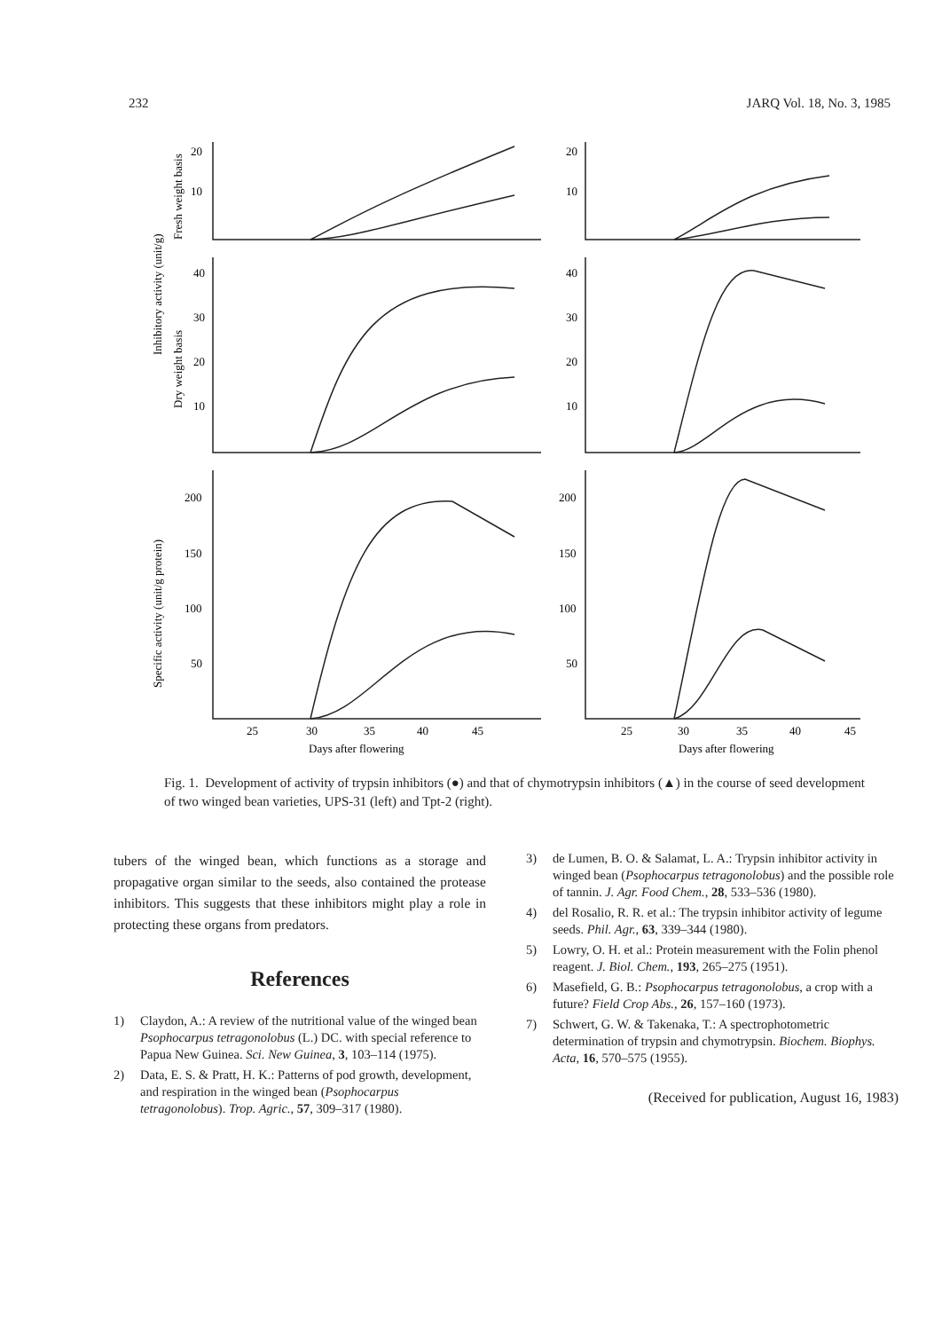232 JARQ Vol. 18, No. 3, 1985
20
10
40
30
20
10
200
150
100
50
20
10
40
30
20
10
200
150
100
50
25
30
35
40
45
25
30
35
40
45
Days after flowering
Days after flowering
Inhibitory activity (unit/g)
Fresh weight basis
Dry weight basis
Specific activity (unit/g protein)
Fig. 1. Development of activity of trypsin inhibitors (●) and that of chymotrypsin inhibitors (▲) in the course of seed development of two winged bean varieties, UPS-31 (left) and Tpt-2 (right).
tubers of the winged bean, which functions as a storage and propagative organ similar to the seeds, also contained the protease inhibitors. This suggests that these inhibitors might play a role in protecting these organs from predators.
References
1) Claydon, A.: A review of the nutritional value of the winged bean Psophocarpus tetragonolobus (L.) DC. with special reference to Papua New Guinea. Sci. New Guinea, 3, 103–114 (1975).
2) Data, E. S. & Pratt, H. K.: Patterns of pod growth, development, and respiration in the winged bean (Psophocarpus tetragonolobus). Trop. Agric., 57, 309–317 (1980).
3) de Lumen, B. O. & Salamat, L. A.: Trypsin inhibitor activity in winged bean (Psophocarpus tetragonolobus) and the possible role of tannin. J. Agr. Food Chem., 28, 533–536 (1980).
4) del Rosalio, R. R. et al.: The trypsin inhibitor activity of legume seeds. Phil. Agr., 63, 339–344 (1980).
5) Lowry, O. H. et al.: Protein measurement with the Folin phenol reagent. J. Biol. Chem., 193, 265–275 (1951).
6) Masefield, G. B.: Psophocarpus tetragonolobus, a crop with a future? Field Crop Abs., 26, 157–160 (1973).
7) Schwert, G. W. & Takenaka, T.: A spectrophotometric determination of trypsin and chymotrypsin. Biochem. Biophys. Acta, 16, 570–575 (1955).
(Received for publication, August 16, 1983)